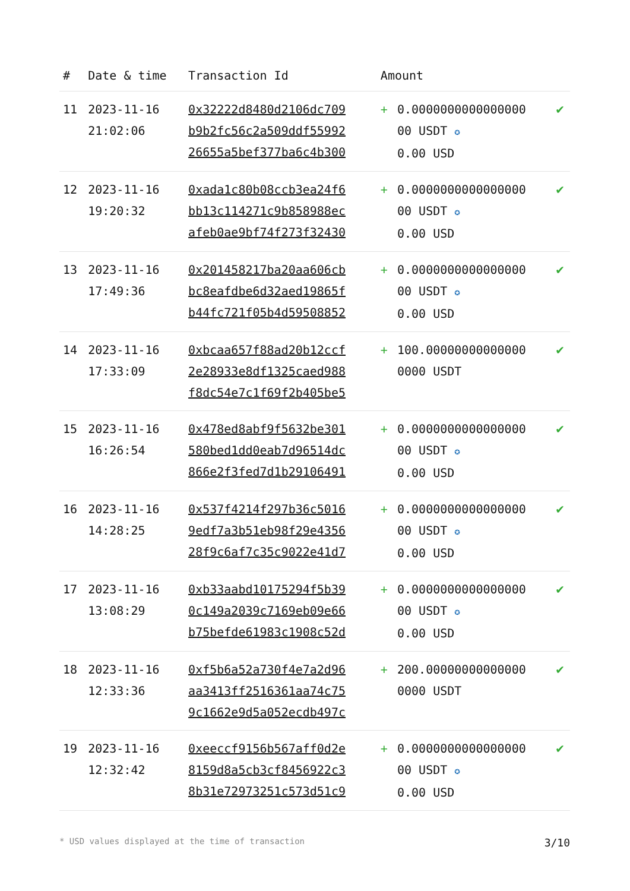| # | Date & time | Transaction Id | Amount | | |
| --- | --- | --- | --- | --- | --- |
| 11 | 2023-11-16 21:02:06 | 0x32222d8480d2106dc709 b9b2fc56c2a509ddf55992 26655a5bef377ba6c4b300 | + | 0.0000000000000000 00 USDT ✪ 0.00 USD | ✔ |
| 12 | 2023-11-16 19:20:32 | 0xada1c80b08ccb3ea24f6 bb13c114271c9b858988ec afeb0ae9bf74f273f32430 | + | 0.0000000000000000 00 USDT ✪ 0.00 USD | ✔ |
| 13 | 2023-11-16 17:49:36 | 0x201458217ba20aa606cb bc8eafdbe6d32aed19865f b44fc721f05b4d59508852 | + | 0.0000000000000000 00 USDT ✪ 0.00 USD | ✔ |
| 14 | 2023-11-16 17:33:09 | 0xbcaa657f88ad20b12ccf 2e28933e8df1325caed988 f8dc54e7c1f69f2b405be5 | + | 100.00000000000000 0000 USDT | ✔ |
| 15 | 2023-11-16 16:26:54 | 0x478ed8abf9f5632be301 580bed1dd0eab7d96514dc 866e2f3fed7d1b29106491 | + | 0.0000000000000000 00 USDT ✪ 0.00 USD | ✔ |
| 16 | 2023-11-16 14:28:25 | 0x537f4214f297b36c5016 9edf7a3b51eb98f29e4356 28f9c6af7c35c9022e41d7 | + | 0.0000000000000000 00 USDT ✪ 0.00 USD | ✔ |
| 17 | 2023-11-16 13:08:29 | 0xb33aabd10175294f5b39 0c149a2039c7169eb09e66 b75befde61983c1908c52d | + | 0.0000000000000000 00 USDT ✪ 0.00 USD | ✔ |
| 18 | 2023-11-16 12:33:36 | 0xf5b6a52a730f4e7a2d96 aa3413ff2516361aa74c75 9c1662e9d5a052ecdb497c | + | 200.00000000000000 0000 USDT | ✔ |
| 19 | 2023-11-16 12:32:42 | 0xeeccf9156b567aff0d2e 8159d8a5cb3cf8456922c3 8b31e72973251c573d51c9 | + | 0.0000000000000000 00 USDT ✪ 0.00 USD | ✔ |
* USD values displayed at the time of transaction 3/10